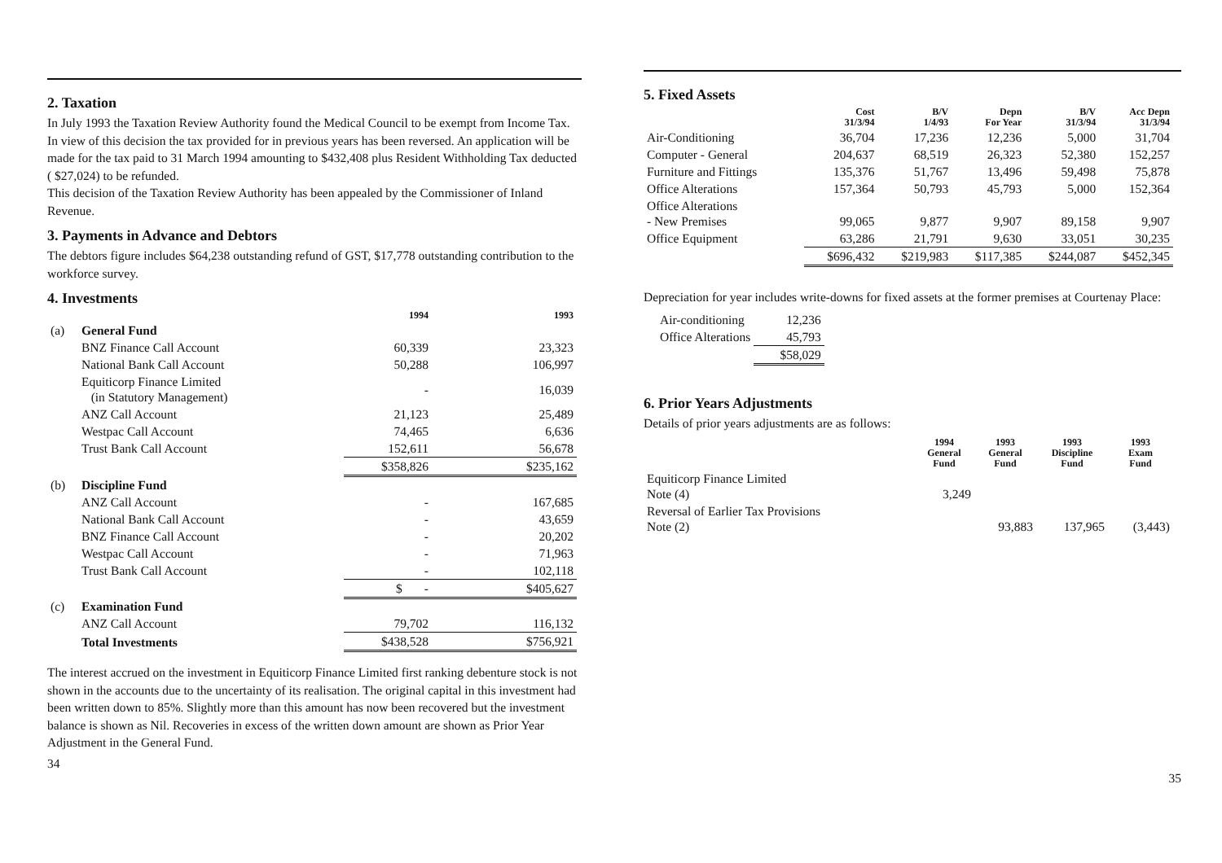2. Taxation
In July 1993 the Taxation Review Authority found the Medical Council to be exempt from Income Tax. In view of this decision the tax provided for in previous years has been reversed. An application will be made for the tax paid to 31 March 1994 amounting to $432,408 plus Resident Withholding Tax deducted ( $27,024) to be refunded.
This decision of the Taxation Review Authority has been appealed by the Commissioner of Inland Revenue.
3. Payments in Advance and Debtors
The debtors figure includes $64,238 outstanding refund of GST, $17,778 outstanding contribution to the workforce survey.
4. Investments
| | | 1994 | 1993 |
| (a) | General Fund | | |
| | BNZ Finance Call Account | 60,339 | 23,323 |
| | National Bank Call Account | 50,288 | 106,997 |
| | Equiticorp Finance Limited (in Statutory Management) | - | 16,039 |
| | ANZ Call Account | 21,123 | 25,489 |
| | Westpac Call Account | 74,465 | 6,636 |
| | Trust Bank Call Account | 152,611 | 56,678 |
| | | $358,826 | $235,162 |
| (b) | Discipline Fund | | |
| | ANZ Call Account | - | 167,685 |
| | National Bank Call Account | - | 43,659 |
| | BNZ Finance Call Account | - | 20,202 |
| | Westpac Call Account | - | 71,963 |
| | Trust Bank Call Account | - | 102,118 |
| | | $ - | $405,627 |
| (c) | Examination Fund | | |
| | ANZ Call Account | 79,702 | 116,132 |
| | Total Investments | $438,528 | $756,921 |
The interest accrued on the investment in Equiticorp Finance Limited first ranking debenture stock is not shown in the accounts due to the uncertainty of its realisation. The original capital in this investment had been written down to 85%. Slightly more than this amount has now been recovered but the investment balance is shown as Nil. Recoveries in excess of the written down amount are shown as Prior Year Adjustment in the General Fund.
34
5. Fixed Assets
| | Cost 31/3/94 | B/V 1/4/93 | Depn For Year | B/V 31/3/94 | Acc Depn 31/3/94 |
| Air-Conditioning | 36,704 | 17,236 | 12,236 | 5,000 | 31,704 |
| Computer - General | 204,637 | 68,519 | 26,323 | 52,380 | 152,257 |
| Furniture and Fittings | 135,376 | 51,767 | 13,496 | 59,498 | 75,878 |
| Office Alterations | 157,364 | 50,793 | 45,793 | 5,000 | 152,364 |
| Office Alterations - New Premises | 99,065 | 9,877 | 9,907 | 89,158 | 9,907 |
| Office Equipment | 63,286 | 21,791 | 9,630 | 33,051 | 30,235 |
| | $696,432 | $219,983 | $117,385 | $244,087 | $452,345 |
Depreciation for year includes write-downs for fixed assets at the former premises at Courtenay Place:
| Air-conditioning | 12,236 |
| Office Alterations | 45,793 |
| | $58,029 |
6. Prior Years Adjustments
Details of prior years adjustments are as follows:
| | 1994 General Fund | 1993 General Fund | 1993 Discipline Fund | 1993 Exam Fund |
| Equiticorp Finance Limited Note (4) | 3,249 | | | |
| Reversal of Earlier Tax Provisions Note (2) | | 93,883 | 137,965 | (3,443) |
35